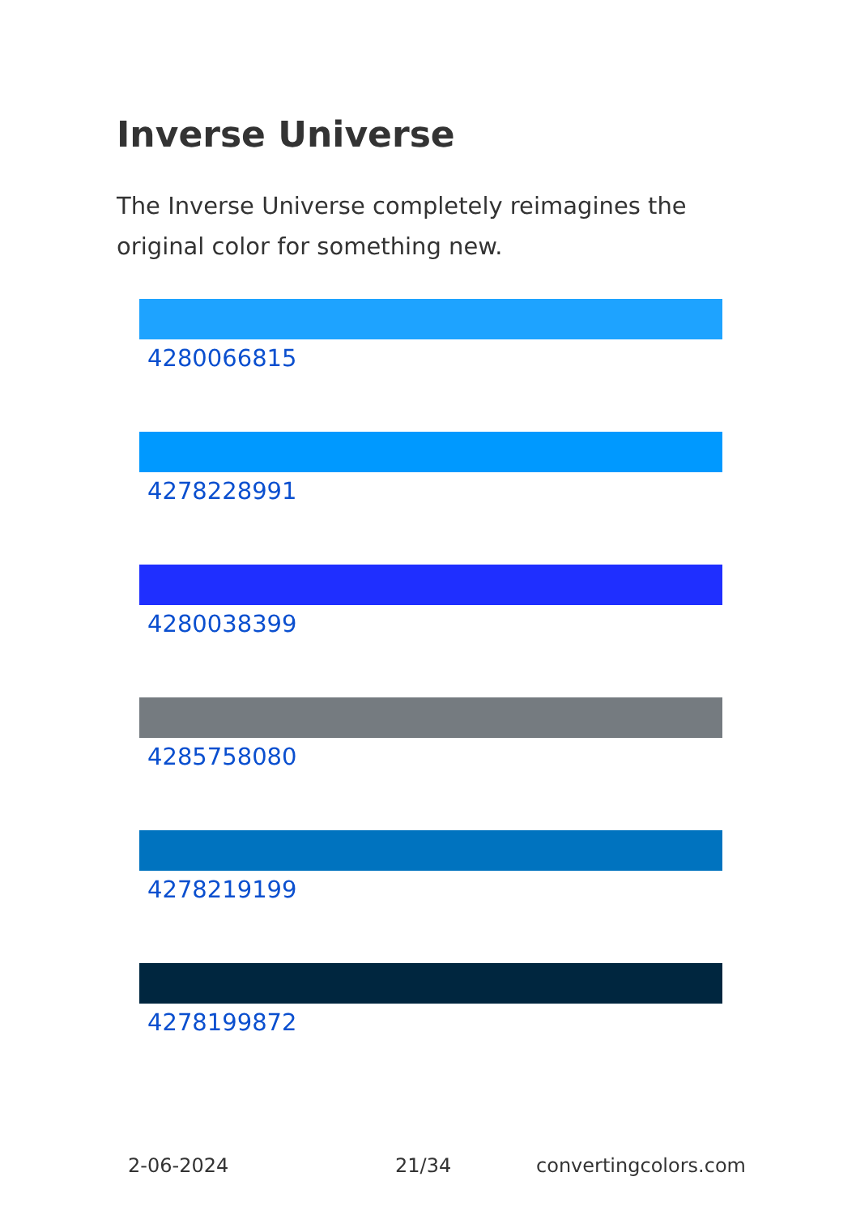Inverse Universe
The Inverse Universe completely reimagines the original color for something new.
4280066815
4278228991
4280038399
4285758080
4278219199
4278199872
2-06-2024 21/34 convertingcolors.com